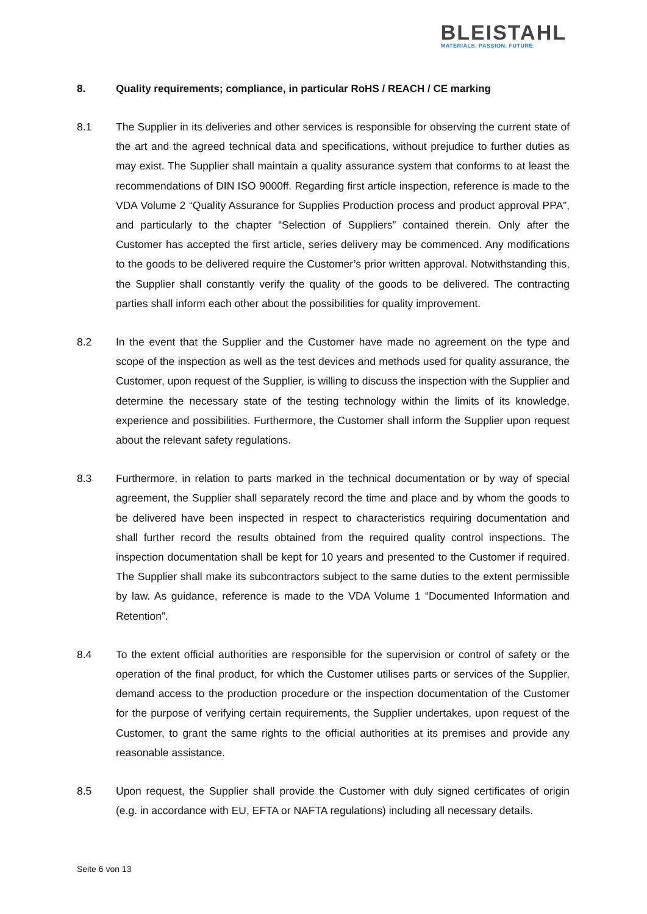BLEISTAHL
MATERIALS. PASSION. FUTURE
8. Quality requirements; compliance, in particular RoHS / REACH / CE marking
8.1 The Supplier in its deliveries and other services is responsible for observing the current state of the art and the agreed technical data and specifications, without prejudice to further duties as may exist. The Supplier shall maintain a quality assurance system that conforms to at least the recommendations of DIN ISO 9000ff. Regarding first article inspection, reference is made to the VDA Volume 2 “Quality Assurance for Supplies Production process and product approval PPA”, and particularly to the chapter “Selection of Suppliers” contained therein. Only after the Customer has accepted the first article, series delivery may be commenced. Any modifications to the goods to be delivered require the Customer’s prior written approval. Notwithstanding this, the Supplier shall constantly verify the quality of the goods to be delivered. The contracting parties shall inform each other about the possibilities for quality improvement.
8.2 In the event that the Supplier and the Customer have made no agreement on the type and scope of the inspection as well as the test devices and methods used for quality assurance, the Customer, upon request of the Supplier, is willing to discuss the inspection with the Supplier and determine the necessary state of the testing technology within the limits of its knowledge, experience and possibilities. Furthermore, the Customer shall inform the Supplier upon request about the relevant safety regulations.
8.3 Furthermore, in relation to parts marked in the technical documentation or by way of special agreement, the Supplier shall separately record the time and place and by whom the goods to be delivered have been inspected in respect to characteristics requiring documentation and shall further record the results obtained from the required quality control inspections. The inspection documentation shall be kept for 10 years and presented to the Customer if required. The Supplier shall make its subcontractors subject to the same duties to the extent permissible by law. As guidance, reference is made to the VDA Volume 1 “Documented Information and Retention”.
8.4 To the extent official authorities are responsible for the supervision or control of safety or the operation of the final product, for which the Customer utilises parts or services of the Supplier, demand access to the production procedure or the inspection documentation of the Customer for the purpose of verifying certain requirements, the Supplier undertakes, upon request of the Customer, to grant the same rights to the official authorities at its premises and provide any reasonable assistance.
8.5 Upon request, the Supplier shall provide the Customer with duly signed certificates of origin (e.g. in accordance with EU, EFTA or NAFTA regulations) including all necessary details.
Seite 6 von 13